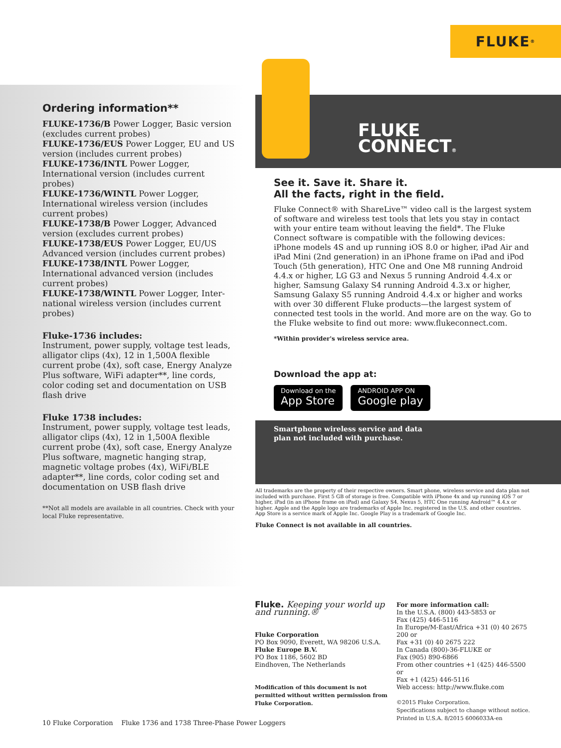FLUKE ®
Ordering information**
FLUKE-1736/B Power Logger, Basic version (excludes current probes)
FLUKE-1736/EUS Power Logger, EU and US version (includes current probes)
FLUKE-1736/INTL Power Logger, International version (includes current probes)
FLUKE-1736/WINTL Power Logger, International wireless version (includes current probes)
FLUKE-1738/B Power Logger, Advanced version (excludes current probes)
FLUKE-1738/EUS Power Logger, EU/US Advanced version (includes current probes)
FLUKE-1738/INTL Power Logger, International advanced version (includes current probes)
FLUKE-1738/WINTL Power Logger, Inter-national wireless version (includes current probes)
Fluke-1736 includes:
Instrument, power supply, voltage test leads, alligator clips (4x), 12 in 1,500A flexible current probe (4x), soft case, Energy Analyze Plus software, WiFi adapter**, line cords, color coding set and documentation on USB flash drive
Fluke 1738 includes:
Instrument, power supply, voltage test leads, alligator clips (4x), 12 in 1,500A flexible current probe (4x), soft case, Energy Analyze Plus software, magnetic hanging strap, magnetic voltage probes (4x), WiFi/BLE adapter**, line cords, color coding set and documentation on USB flash drive
**Not all models are available in all countries. Check with your local Fluke representative.
FLUKE
CONNECT®
See it. Save it. Share it.
All the facts, right in the field.
Fluke Connect® with ShareLive™ video call is the largest system of software and wireless test tools that lets you stay in contact with your entire team without leaving the field*. The Fluke Connect software is compatible with the following devices: iPhone models 4S and up running iOS 8.0 or higher, iPad Air and iPad Mini (2nd generation) in an iPhone frame on iPad and iPod Touch (5th generation), HTC One and One M8 running Android 4.4.x or higher, LG G3 and Nexus 5 running Android 4.4.x or higher, Samsung Galaxy S4 running Android 4.3.x or higher, Samsung Galaxy S5 running Android 4.4.x or higher and works with over 30 different Fluke products—the largest system of connected test tools in the world. And more are on the way. Go to the Fluke website to find out more: www.flukeconnect.com.
*Within provider's wireless service area.
Download the app at:
Download on the
App Store
ANDROID APP ON
Google play
Smartphone wireless service and data
plan not included with purchase.
All trademarks are the property of their respective owners. Smart phone, wireless service and data plan not included with purchase. First 5 GB of storage is free. Compatible with iPhone 4x and up running iOS 7 or higher, iPad (in an iPhone frame on iPad) and Galaxy S4, Nexus 5, HTC One running Android™ 4.4.x or higher. Apple and the Apple logo are trademarks of Apple Inc. registered in the U.S. and other countries. App Store is a service mark of Apple Inc. Google Play is a trademark of Google Inc.
Fluke Connect is not available in all countries.
Fluke. Keeping your world up and running.®
Fluke Corporation
PO Box 9090, Everett, WA 98206 U.S.A.
Fluke Europe B.V.
PO Box 1186, 5602 BD
Eindhoven, The Netherlands
Modification of this document is not permitted without written permission from Fluke Corporation.
For more information call:
In the U.S.A. (800) 443-5853 or
Fax (425) 446-5116
In Europe/M-East/Africa +31 (0) 40 2675 200 or
Fax +31 (0) 40 2675 222
In Canada (800)-36-FLUKE or
Fax (905) 890-6866
From other countries +1 (425) 446-5500 or
Fax +1 (425) 446-5116
Web access: http://www.fluke.com
©2015 Fluke Corporation.
Specifications subject to change without notice.
Printed in U.S.A. 8/2015 6006033A-en
10 Fluke Corporation Fluke 1736 and 1738 Three-Phase Power Loggers